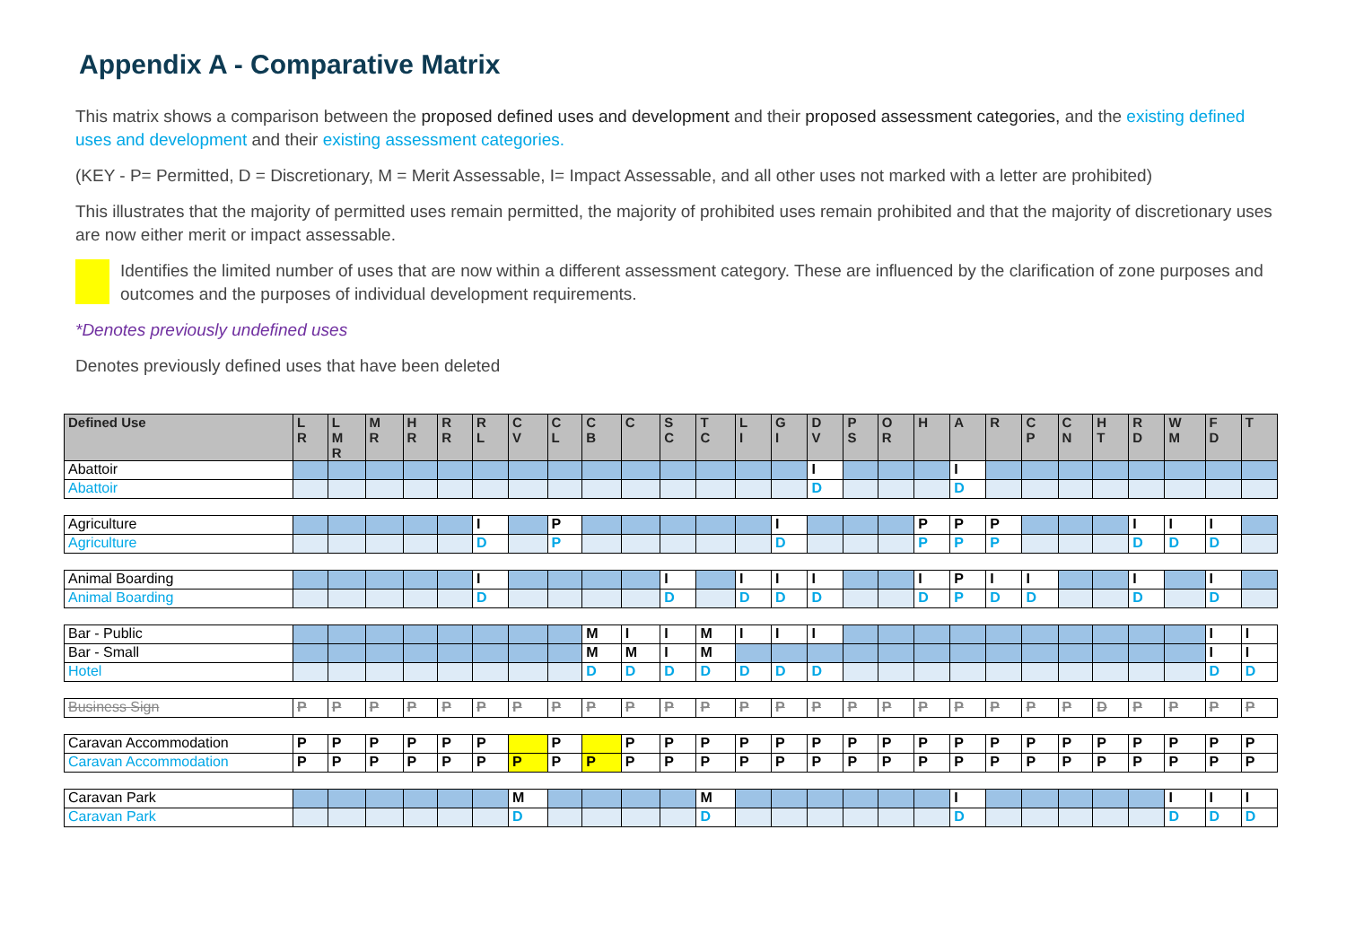Appendix A - Comparative Matrix
This matrix shows a comparison between the proposed defined uses and development and their proposed assessment categories, and the existing defined uses and development and their existing assessment categories.
(KEY - P= Permitted, D = Discretionary, M = Merit Assessable, I= Impact Assessable, and all other uses not marked with a letter are prohibited)
This illustrates that the majority of permitted uses remain permitted, the majority of prohibited uses remain prohibited and that the majority of discretionary uses are now either merit or impact assessable.
Identifies the limited number of uses that are now within a different assessment category. These are influenced by the clarification of zone purposes and outcomes and the purposes of individual development requirements.
*Denotes previously undefined uses
Denotes previously defined uses that have been deleted
| Defined Use | L R | L M R | M R | H R | R R | R L | C V | C L | C B | C | S C | T C | L I | G I | D V | P S | O R | H | A | R | C P | C N | H T | R D | W M | F D | T |
| --- | --- | --- | --- | --- | --- | --- | --- | --- | --- | --- | --- | --- | --- | --- | --- | --- | --- | --- | --- | --- | --- | --- | --- | --- | --- | --- | --- |
| Abattoir | | | | | | | | | | | | | | | I | | | | I | | | | | | | | |
| Abattoir | | | | | | | | | | | | | | | D | | | | D | | | | | | | | |
| Agriculture | | | | | | I | | P | | | | | | I | | | | P | P | P | | | | I | I | I | |
| Agriculture | | | | | | D | | P | | | | | | D | | | | P | P | P | | | | D | D | D | |
| Animal Boarding | | | | | | I | | | | | I | | I | I | I | | | I | P | I | I | | | I | | I | |
| Animal Boarding | | | | | | D | | | | | D | | D | D | D | | | D | P | D | D | | | D | | D | |
| Bar - Public | | | | | | | | | M | I | I | M | I | I | I | | | | | | | | | | | I | I |
| Bar - Small | | | | | | | | | M | M | I | M | | | | | | | | | | | | | | I | I |
| Hotel | | | | | | | | | D | D | D | D | D | D | D | | | | | | | | | | | D | D |
| Business Sign | P | P | P | P | P | P | P | P | P | P | P | P | P | P | P | P | P | P | P | P | P | P | D | P | P | P | P |
| Caravan Accommodation | P | P | P | P | P | P | | P | | P | P | P | P | P | P | P | P | P | P | P | P | P | P | P | P | P | P |
| Caravan Accommodation | P | P | P | P | P | P | P | P | P | P | P | P | P | P | P | P | P | P | P | P | P | P | P | P | P | P | P |
| Caravan Park | | | | | | | M | | | | | M | | | | | | | I | | | | | | I | I | I |
| Caravan Park | | | | | | | D | | | | | D | | | | | | | D | | | | | | D | D | D |